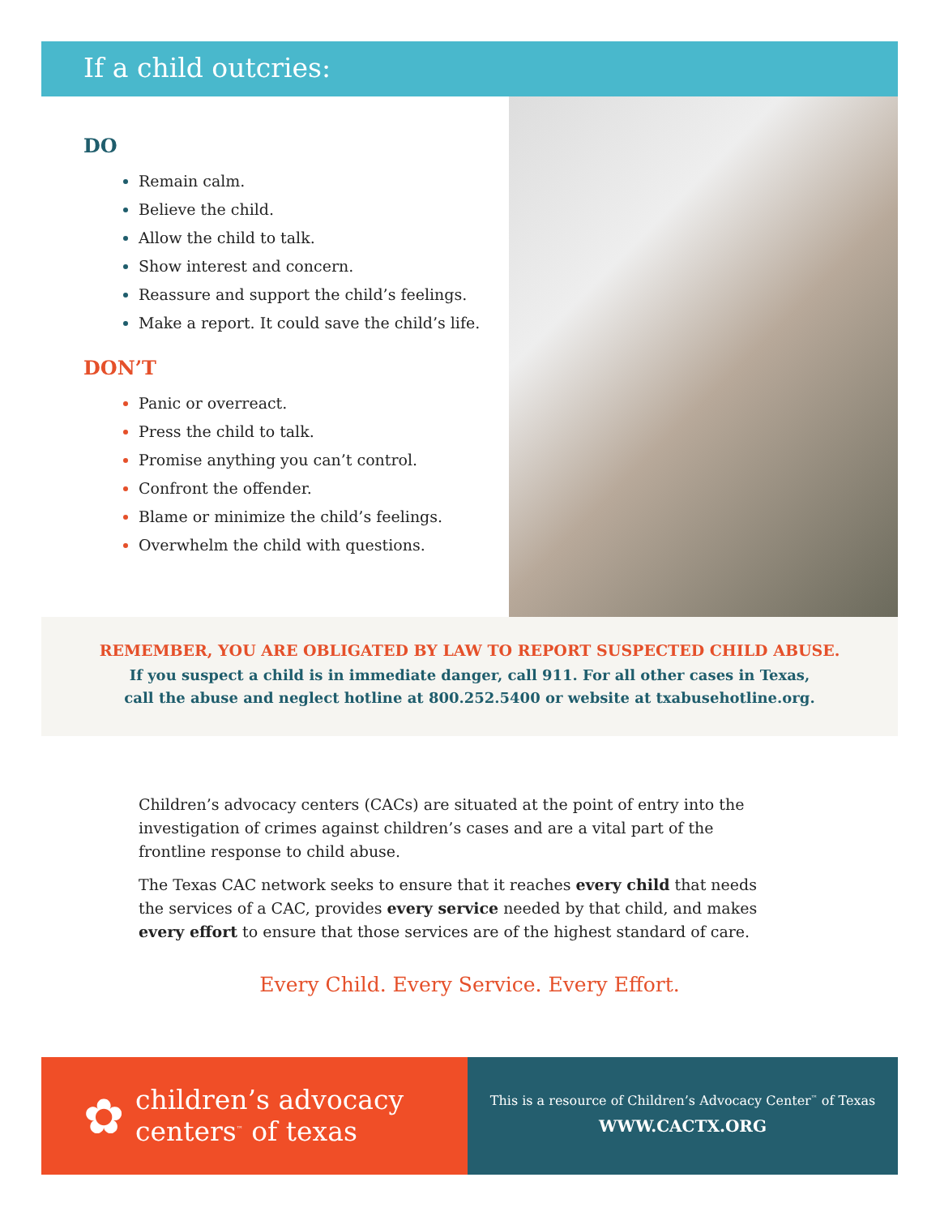If a child outcries:
DO
Remain calm.
Believe the child.
Allow the child to talk.
Show interest and concern.
Reassure and support the child’s feelings.
Make a report. It could save the child’s life.
DON’T
Panic or overreact.
Press the child to talk.
Promise anything you can’t control.
Confront the offender.
Blame or minimize the child’s feelings.
Overwhelm the child with questions.
REMEMBER, YOU ARE OBLIGATED BY LAW TO REPORT SUSPECTED CHILD ABUSE.
If you suspect a child is in immediate danger, call 911. For all other cases in Texas,
call the abuse and neglect hotline at 800.252.5400 or website at txabusehotline.org.
Children’s advocacy centers (CACs) are situated at the point of entry into the investigation of crimes against children’s cases and are a vital part of the frontline response to child abuse.
The Texas CAC network seeks to ensure that it reaches every child that needs the services of a CAC, provides every service needed by that child, and makes every effort to ensure that those services are of the highest standard of care.
Every Child. Every Service. Every Effort.
✿
children’s advocacy
centers<sup>™</sup> of texas
This is a resource of Children’s Advocacy Center<sup>™</sup> of Texas
WWW.CACTX.ORG